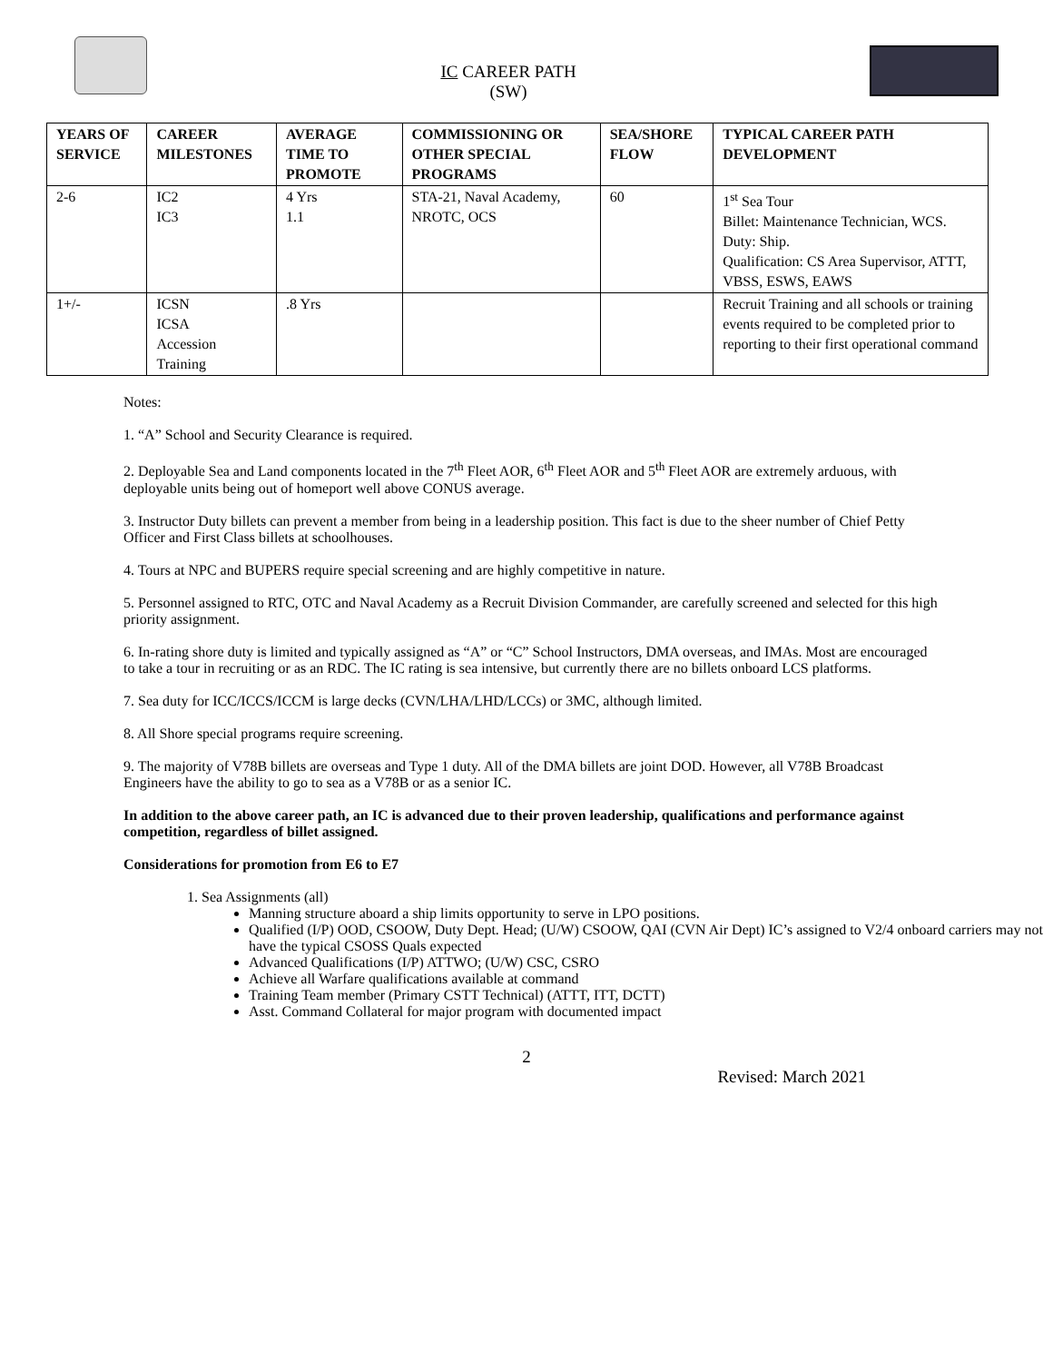IC CAREER PATH
(SW)
| YEARS OF SERVICE | CAREER MILESTONES | AVERAGE TIME TO PROMOTE | COMMISSIONING OR OTHER SPECIAL PROGRAMS | SEA/SHORE FLOW | TYPICAL CAREER PATH DEVELOPMENT |
| --- | --- | --- | --- | --- | --- |
| 2-6 | IC2 IC3 | 4 Yrs 1.1 | STA-21, Naval Academy, NROTC, OCS | 60 | 1<sup>st</sup> Sea Tour Billet: Maintenance Technician, WCS. Duty: Ship. Qualification: CS Area Supervisor, ATTT, VBSS, ESWS, EAWS |
| 1+/- | ICSN ICSA Accession Training | .8 Yrs | | | Recruit Training and all schools or training events required to be completed prior to reporting to their first operational command |
Notes:
1. “A” School and Security Clearance is required.
2. Deployable Sea and Land components located in the 7<sup>th</sup> Fleet AOR, 6<sup>th</sup> Fleet AOR and 5<sup>th</sup> Fleet AOR are extremely arduous, with deployable units being out of homeport well above CONUS average.
3. Instructor Duty billets can prevent a member from being in a leadership position. This fact is due to the sheer number of Chief Petty Officer and First Class billets at schoolhouses.
4. Tours at NPC and BUPERS require special screening and are highly competitive in nature.
5. Personnel assigned to RTC, OTC and Naval Academy as a Recruit Division Commander, are carefully screened and selected for this high priority assignment.
6. In-rating shore duty is limited and typically assigned as “A” or “C” School Instructors, DMA overseas, and IMAs. Most are encouraged to take a tour in recruiting or as an RDC. The IC rating is sea intensive, but currently there are no billets onboard LCS platforms.
7. Sea duty for ICC/ICCS/ICCM is large decks (CVN/LHA/LHD/LCCs) or 3MC, although limited.
8. All Shore special programs require screening.
9. The majority of V78B billets are overseas and Type 1 duty. All of the DMA billets are joint DOD. However, all V78B Broadcast Engineers have the ability to go to sea as a V78B or as a senior IC.
In addition to the above career path, an IC is advanced due to their proven leadership, qualifications and performance against competition, regardless of billet assigned.
Considerations for promotion from E6 to E7
1. Sea Assignments (all)
Manning structure aboard a ship limits opportunity to serve in LPO positions.
Qualified (I/P) OOD, CSOOW, Duty Dept. Head; (U/W) CSOOW, QAI (CVN Air Dept) IC’s assigned to V2/4 onboard carriers may not have the typical CSOSS Quals expected
Advanced Qualifications (I/P) ATTWO; (U/W) CSC, CSRO
Achieve all Warfare qualifications available at command
Training Team member (Primary CSTT Technical) (ATTT, ITT, DCTT)
Asst. Command Collateral for major program with documented impact
2
Revised: March 2021